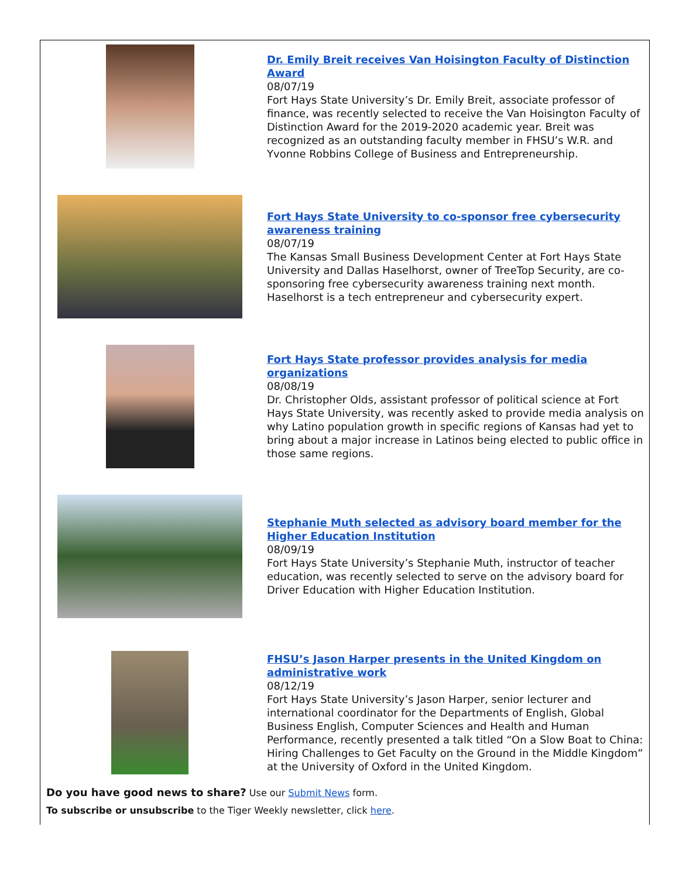Dr. Emily Breit receives Van Hoisington Faculty of Distinction Award
08/07/19
Fort Hays State University’s Dr. Emily Breit, associate professor of finance, was recently selected to receive the Van Hoisington Faculty of Distinction Award for the 2019-2020 academic year. Breit was recognized as an outstanding faculty member in FHSU’s W.R. and Yvonne Robbins College of Business and Entrepreneurship.
Fort Hays State University to co-sponsor free cybersecurity awareness training
08/07/19
The Kansas Small Business Development Center at Fort Hays State University and Dallas Haselhorst, owner of TreeTop Security, are co-sponsoring free cybersecurity awareness training next month. Haselhorst is a tech entrepreneur and cybersecurity expert.
Fort Hays State professor provides analysis for media organizations
08/08/19
Dr. Christopher Olds, assistant professor of political science at Fort Hays State University, was recently asked to provide media analysis on why Latino population growth in specific regions of Kansas had yet to bring about a major increase in Latinos being elected to public office in those same regions.
Stephanie Muth selected as advisory board member for the Higher Education Institution
08/09/19
Fort Hays State University’s Stephanie Muth, instructor of teacher education, was recently selected to serve on the advisory board for Driver Education with Higher Education Institution.
FHSU’s Jason Harper presents in the United Kingdom on administrative work
08/12/19
Fort Hays State University’s Jason Harper, senior lecturer and international coordinator for the Departments of English, Global Business English, Computer Sciences and Health and Human Performance, recently presented a talk titled “On a Slow Boat to China: Hiring Challenges to Get Faculty on the Ground in the Middle Kingdom” at the University of Oxford in the United Kingdom.
Do you have good news to share? Use our Submit News form.
To subscribe or unsubscribe to the Tiger Weekly newsletter, click here.